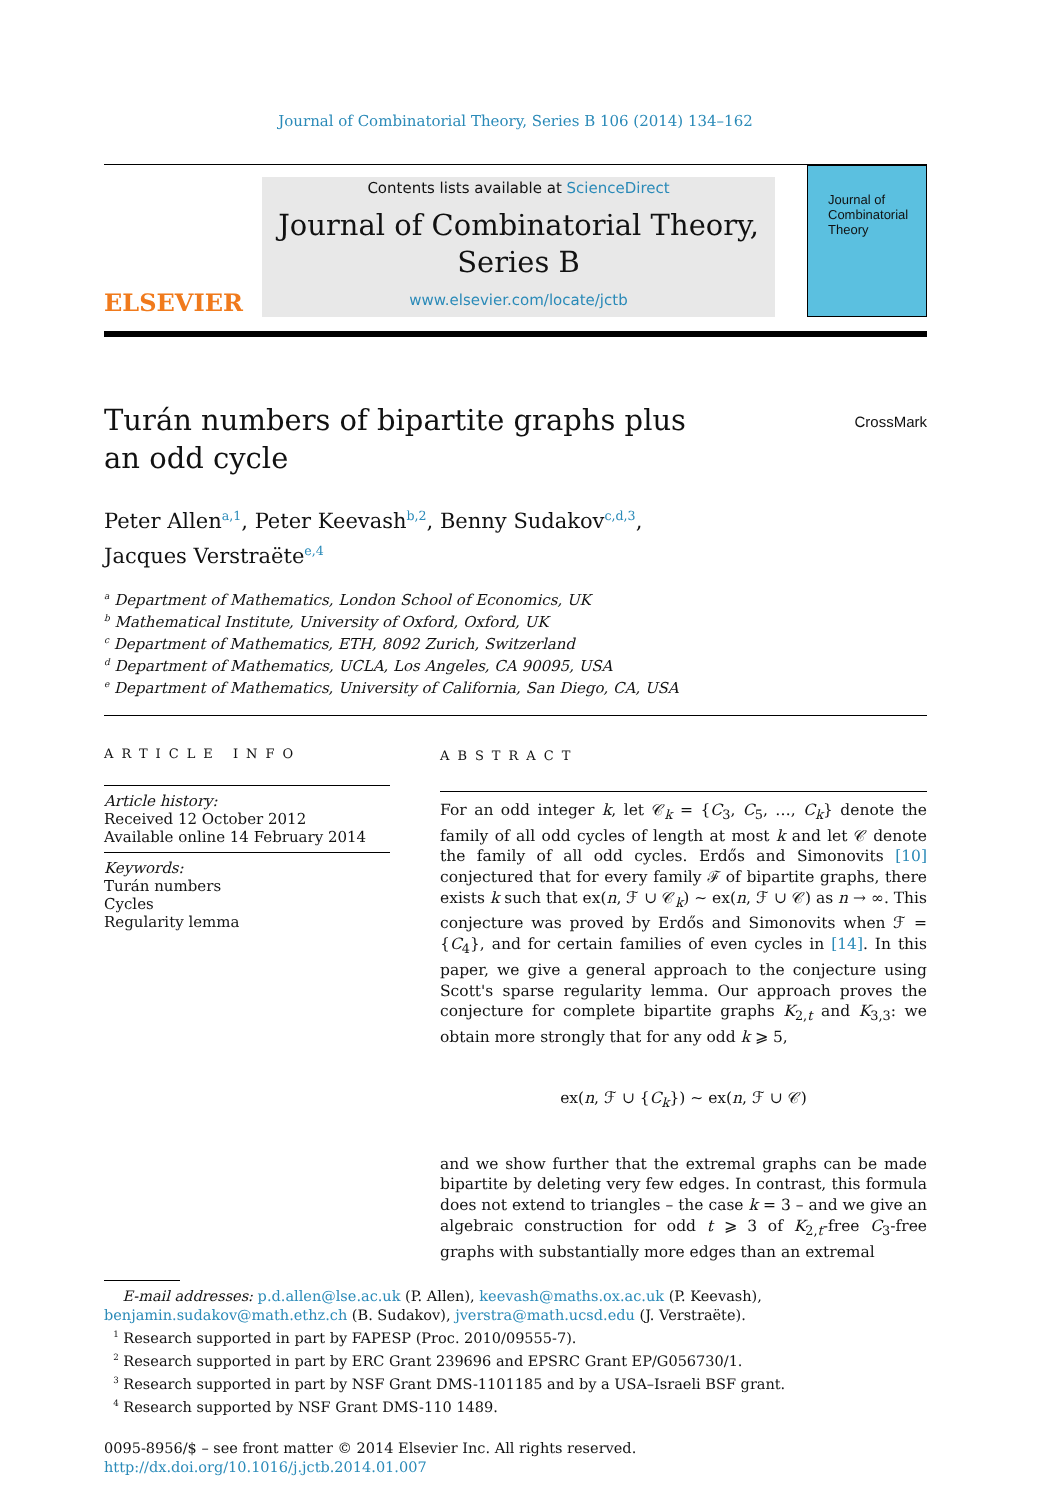Journal of Combinatorial Theory, Series B 106 (2014) 134–162
ELSEVIER
Contents lists available at ScienceDirect
Journal of Combinatorial Theory,
Series B
www.elsevier.com/locate/jctb
Journal of
Combinatorial
Theory
Turán numbers of bipartite graphs plus an odd cycle
CrossMark
Peter Allen<sup>a,1</sup>, Peter Keevash<sup>b,2</sup>, Benny Sudakov<sup>c,d,3</sup>,
Jacques Verstraëte<sup>e,4</sup>
<sup>a</sup> Department of Mathematics, London School of Economics, UK
<sup>b</sup> Mathematical Institute, University of Oxford, Oxford, UK
<sup>c</sup> Department of Mathematics, ETH, 8092 Zurich, Switzerland
<sup>d</sup> Department of Mathematics, UCLA, Los Angeles, CA 90095, USA
<sup>e</sup> Department of Mathematics, University of California, San Diego, CA, USA
ARTICLE INFO
Article history:
Received 12 October 2012
Available online 14 February 2014
Keywords:
Turán numbers
Cycles
Regularity lemma
ABSTRACT
For an odd integer k, let 𝒞<sub>k</sub> = {C<sub>3</sub>, C<sub>5</sub>, …, C<sub>k</sub>} denote the family of all odd cycles of length at most k and let 𝒞 denote the family of all odd cycles. Erdős and Simonovits [10] conjectured that for every family ℱ of bipartite graphs, there exists k such that ex(n, ℱ ∪ 𝒞<sub>k</sub>) ∼ ex(n, ℱ ∪ 𝒞) as n → ∞. This conjecture was proved by Erdős and Simonovits when ℱ = {C<sub>4</sub>}, and for certain families of even cycles in [14]. In this paper, we give a general approach to the conjecture using Scott's sparse regularity lemma. Our approach proves the conjecture for complete bipartite graphs K<sub>2,t</sub> and K<sub>3,3</sub>: we obtain more strongly that for any odd k ⩾ 5,
ex(n, ℱ ∪ {C<sub>k</sub>}) ∼ ex(n, ℱ ∪ 𝒞)
and we show further that the extremal graphs can be made bipartite by deleting very few edges. In contrast, this formula does not extend to triangles – the case k = 3 – and we give an algebraic construction for odd t ⩾ 3 of K<sub>2,t</sub>-free C<sub>3</sub>-free graphs with substantially more edges than an extremal
E-mail addresses: p.d.allen@lse.ac.uk (P. Allen), keevash@maths.ox.ac.uk (P. Keevash), benjamin.sudakov@math.ethz.ch (B. Sudakov), jverstra@math.ucsd.edu (J. Verstraëte).
<sup>1</sup> Research supported in part by FAPESP (Proc. 2010/09555-7).
<sup>2</sup> Research supported in part by ERC Grant 239696 and EPSRC Grant EP/G056730/1.
<sup>3</sup> Research supported in part by NSF Grant DMS-1101185 and by a USA–Israeli BSF grant.
<sup>4</sup> Research supported by NSF Grant DMS-110 1489.
0095-8956/$ – see front matter © 2014 Elsevier Inc. All rights reserved.
http://dx.doi.org/10.1016/j.jctb.2014.01.007